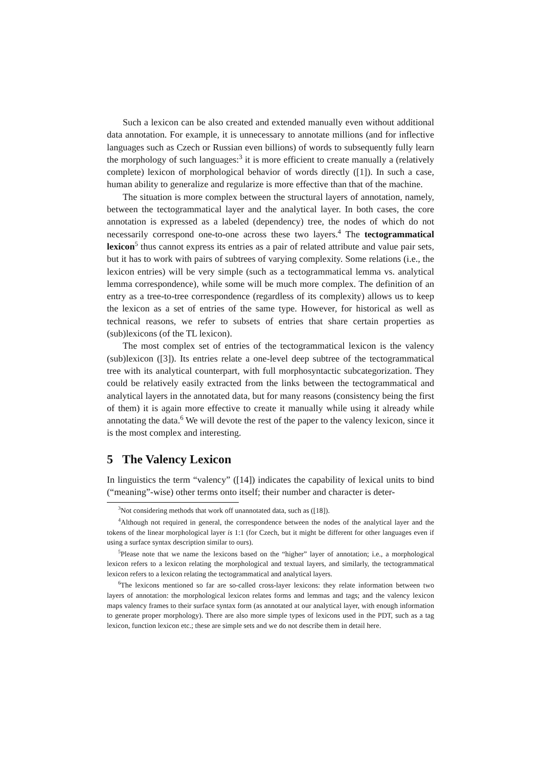Such a lexicon can be also created and extended manually even without additional data annotation. For example, it is unnecessary to annotate millions (and for inflective languages such as Czech or Russian even billions) of words to subsequently fully learn the morphology of such languages:<sup>3</sup> it is more efficient to create manually a (relatively complete) lexicon of morphological behavior of words directly ([1]). In such a case, human ability to generalize and regularize is more effective than that of the machine.
The situation is more complex between the structural layers of annotation, namely, between the tectogrammatical layer and the analytical layer. In both cases, the core annotation is expressed as a labeled (dependency) tree, the nodes of which do not necessarily correspond one-to-one across these two layers.<sup>4</sup> The tectogrammatical lexicon<sup>5</sup> thus cannot express its entries as a pair of related attribute and value pair sets, but it has to work with pairs of subtrees of varying complexity. Some relations (i.e., the lexicon entries) will be very simple (such as a tectogrammatical lemma vs. analytical lemma correspondence), while some will be much more complex. The definition of an entry as a tree-to-tree correspondence (regardless of its complexity) allows us to keep the lexicon as a set of entries of the same type. However, for historical as well as technical reasons, we refer to subsets of entries that share certain properties as (sub)lexicons (of the TL lexicon).
The most complex set of entries of the tectogrammatical lexicon is the valency (sub)lexicon ([3]). Its entries relate a one-level deep subtree of the tectogrammatical tree with its analytical counterpart, with full morphosyntactic subcategorization. They could be relatively easily extracted from the links between the tectogrammatical and analytical layers in the annotated data, but for many reasons (consistency being the first of them) it is again more effective to create it manually while using it already while annotating the data.<sup>6</sup> We will devote the rest of the paper to the valency lexicon, since it is the most complex and interesting.
5 The Valency Lexicon
In linguistics the term “valency” ([14]) indicates the capability of lexical units to bind (“meaning”-wise) other terms onto itself; their number and character is deter-
<sup>3</sup> Not considering methods that work off unannotated data, such as ([18]).
<sup>4</sup> Although not required in general, the correspondence between the nodes of the analytical layer and the tokens of the linear morphological layer is 1:1 (for Czech, but it might be different for other languages even if using a surface syntax description similar to ours).
<sup>5</sup> Please note that we name the lexicons based on the “higher” layer of annotation; i.e., a morphological lexicon refers to a lexicon relating the morphological and textual layers, and similarly, the tectogrammatical lexicon refers to a lexicon relating the tectogrammatical and analytical layers.
<sup>6</sup> The lexicons mentioned so far are so-called cross-layer lexicons: they relate information between two layers of annotation: the morphological lexicon relates forms and lemmas and tags; and the valency lexicon maps valency frames to their surface syntax form (as annotated at our analytical layer, with enough information to generate proper morphology). There are also more simple types of lexicons used in the PDT, such as a tag lexicon, function lexicon etc.; these are simple sets and we do not describe them in detail here.